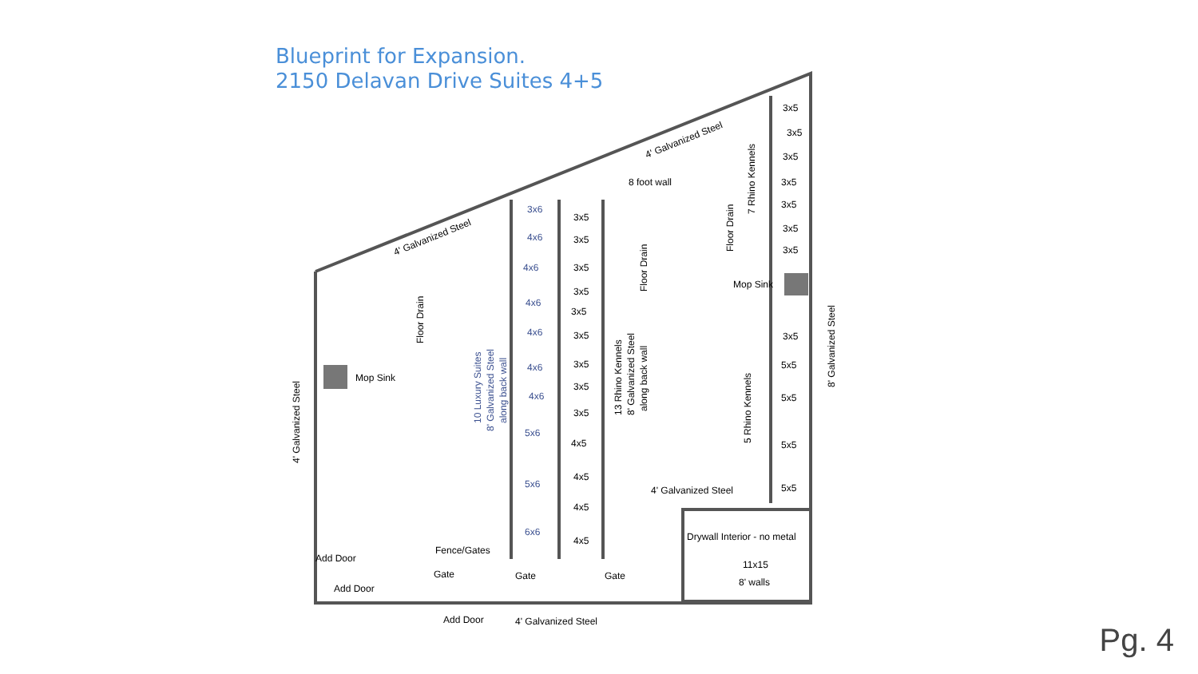Blueprint for Expansion.
2150 Delavan Drive Suites 4+5
Mop Sink
Mop Sink
8 foot wall
Drywall Interior - no metal
11x15
8' walls
4' Galvanized Steel
Add Door
Add Door
Fence/Gates
Gate
Gate
Gate
Add Door
4' Galvanized Steel
4' Galvanized Steel
4' Galvanized Steel
4' Galvanized Steel
8' Galvanized Steel
Floor Drain
Floor Drain
Floor Drain
7 Rhino Kennels
5 Rhino Kennels
10 Luxury Suites
8' Galvanized Steel
along back wall
13 Rhino Kennels
8' Galvanized Steel
along back wall
3x6
4x6
4x6
4x6
4x6
4x6
4x6
5x6
5x6
6x6
3x5
3x5
3x5
3x5
3x5
3x5
3x5
3x5
3x5
4x5
4x5
4x5
4x5
3x5
3x5
3x5
3x5
3x5
3x5
3x5
3x5
5x5
5x5
5x5
5x5
Pg. 4